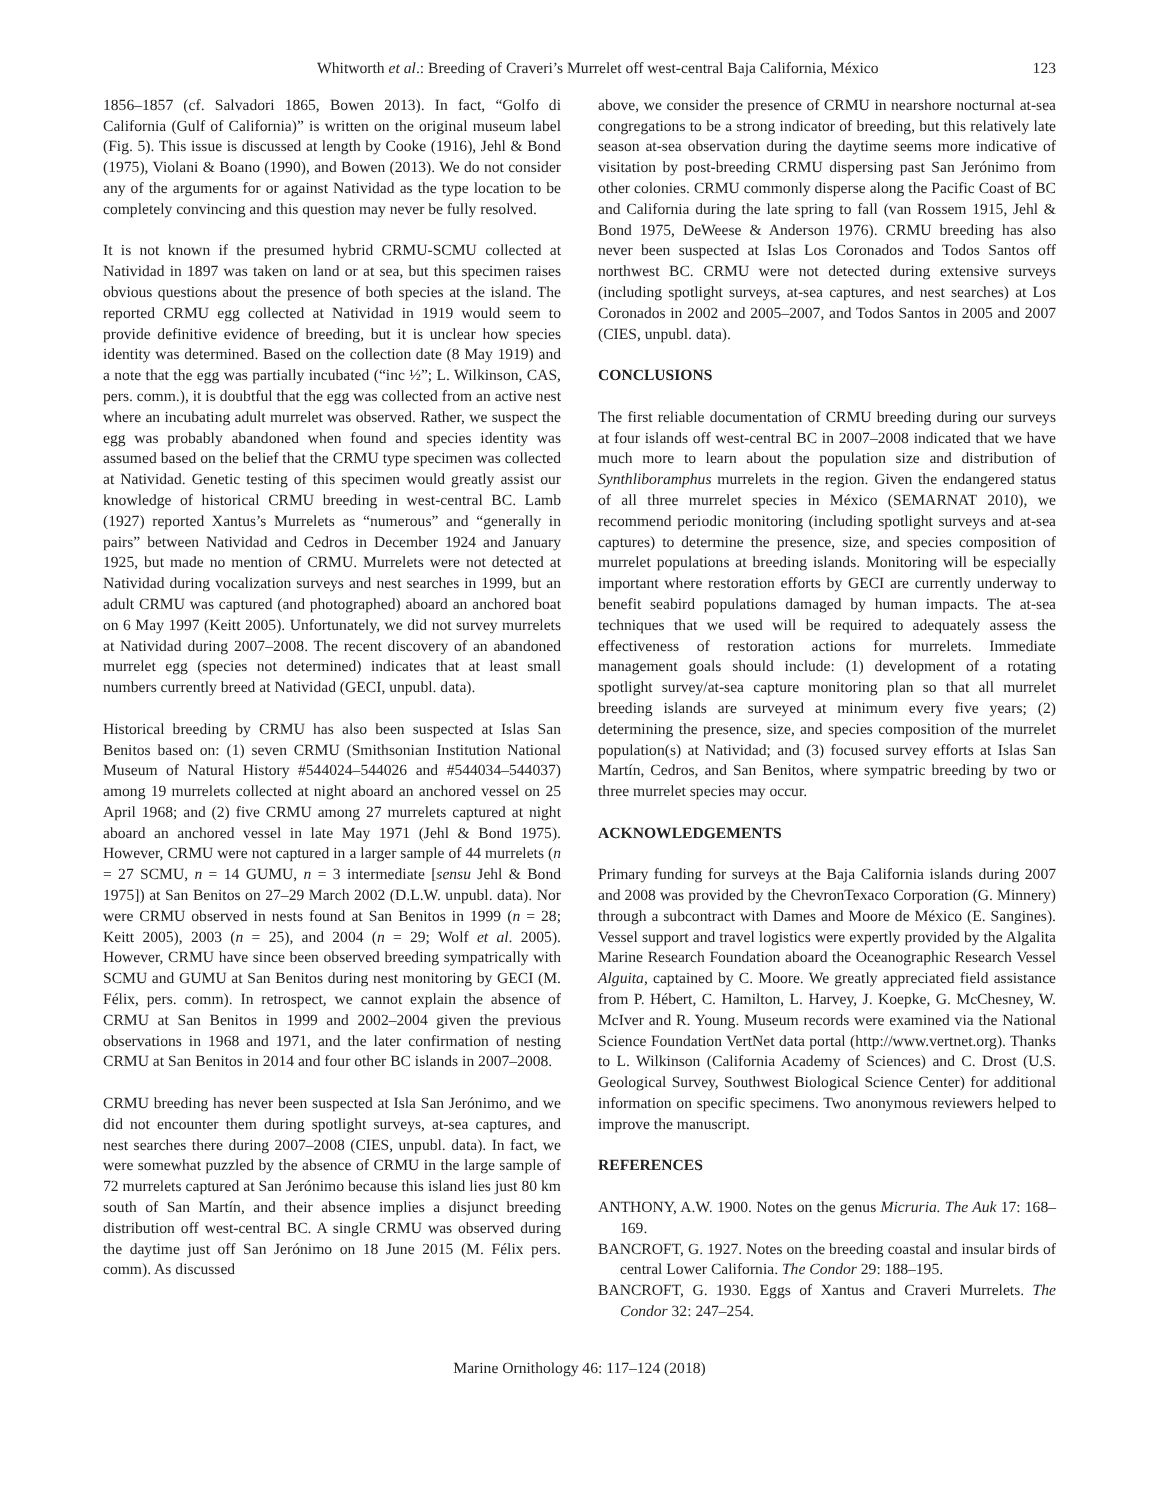Whitworth et al.: Breeding of Craveri’s Murrelet off west-central Baja California, México 123
1856–1857 (cf. Salvadori 1865, Bowen 2013). In fact, “Golfo di California (Gulf of California)” is written on the original museum label (Fig. 5). This issue is discussed at length by Cooke (1916), Jehl & Bond (1975), Violani & Boano (1990), and Bowen (2013). We do not consider any of the arguments for or against Natividad as the type location to be completely convincing and this question may never be fully resolved.
It is not known if the presumed hybrid CRMU-SCMU collected at Natividad in 1897 was taken on land or at sea, but this specimen raises obvious questions about the presence of both species at the island. The reported CRMU egg collected at Natividad in 1919 would seem to provide definitive evidence of breeding, but it is unclear how species identity was determined. Based on the collection date (8 May 1919) and a note that the egg was partially incubated (“inc ½”; L. Wilkinson, CAS, pers. comm.), it is doubtful that the egg was collected from an active nest where an incubating adult murrelet was observed. Rather, we suspect the egg was probably abandoned when found and species identity was assumed based on the belief that the CRMU type specimen was collected at Natividad. Genetic testing of this specimen would greatly assist our knowledge of historical CRMU breeding in west-central BC. Lamb (1927) reported Xantus’s Murrelets as “numerous” and “generally in pairs” between Natividad and Cedros in December 1924 and January 1925, but made no mention of CRMU. Murrelets were not detected at Natividad during vocalization surveys and nest searches in 1999, but an adult CRMU was captured (and photographed) aboard an anchored boat on 6 May 1997 (Keitt 2005). Unfortunately, we did not survey murrelets at Natividad during 2007–2008. The recent discovery of an abandoned murrelet egg (species not determined) indicates that at least small numbers currently breed at Natividad (GECI, unpubl. data).
Historical breeding by CRMU has also been suspected at Islas San Benitos based on: (1) seven CRMU (Smithsonian Institution National Museum of Natural History #544024–544026 and #544034–544037) among 19 murrelets collected at night aboard an anchored vessel on 25 April 1968; and (2) five CRMU among 27 murrelets captured at night aboard an anchored vessel in late May 1971 (Jehl & Bond 1975). However, CRMU were not captured in a larger sample of 44 murrelets (n = 27 SCMU, n = 14 GUMU, n = 3 intermediate [sensu Jehl & Bond 1975]) at San Benitos on 27–29 March 2002 (D.L.W. unpubl. data). Nor were CRMU observed in nests found at San Benitos in 1999 (n = 28; Keitt 2005), 2003 (n = 25), and 2004 (n = 29; Wolf et al. 2005). However, CRMU have since been observed breeding sympatrically with SCMU and GUMU at San Benitos during nest monitoring by GECI (M. Félix, pers. comm). In retrospect, we cannot explain the absence of CRMU at San Benitos in 1999 and 2002–2004 given the previous observations in 1968 and 1971, and the later confirmation of nesting CRMU at San Benitos in 2014 and four other BC islands in 2007–2008.
CRMU breeding has never been suspected at Isla San Jerónimo, and we did not encounter them during spotlight surveys, at-sea captures, and nest searches there during 2007–2008 (CIES, unpubl. data). In fact, we were somewhat puzzled by the absence of CRMU in the large sample of 72 murrelets captured at San Jerónimo because this island lies just 80 km south of San Martín, and their absence implies a disjunct breeding distribution off west-central BC. A single CRMU was observed during the daytime just off San Jerónimo on 18 June 2015 (M. Félix pers. comm). As discussed
above, we consider the presence of CRMU in nearshore nocturnal at-sea congregations to be a strong indicator of breeding, but this relatively late season at-sea observation during the daytime seems more indicative of visitation by post-breeding CRMU dispersing past San Jerónimo from other colonies. CRMU commonly disperse along the Pacific Coast of BC and California during the late spring to fall (van Rossem 1915, Jehl & Bond 1975, DeWeese & Anderson 1976). CRMU breeding has also never been suspected at Islas Los Coronados and Todos Santos off northwest BC. CRMU were not detected during extensive surveys (including spotlight surveys, at-sea captures, and nest searches) at Los Coronados in 2002 and 2005–2007, and Todos Santos in 2005 and 2007 (CIES, unpubl. data).
CONCLUSIONS
The first reliable documentation of CRMU breeding during our surveys at four islands off west-central BC in 2007–2008 indicated that we have much more to learn about the population size and distribution of Synthliboramphus murrelets in the region. Given the endangered status of all three murrelet species in México (SEMARNAT 2010), we recommend periodic monitoring (including spotlight surveys and at-sea captures) to determine the presence, size, and species composition of murrelet populations at breeding islands. Monitoring will be especially important where restoration efforts by GECI are currently underway to benefit seabird populations damaged by human impacts. The at-sea techniques that we used will be required to adequately assess the effectiveness of restoration actions for murrelets. Immediate management goals should include: (1) development of a rotating spotlight survey/at-sea capture monitoring plan so that all murrelet breeding islands are surveyed at minimum every five years; (2) determining the presence, size, and species composition of the murrelet population(s) at Natividad; and (3) focused survey efforts at Islas San Martín, Cedros, and San Benitos, where sympatric breeding by two or three murrelet species may occur.
ACKNOWLEDGEMENTS
Primary funding for surveys at the Baja California islands during 2007 and 2008 was provided by the ChevronTexaco Corporation (G. Minnery) through a subcontract with Dames and Moore de México (E. Sangines). Vessel support and travel logistics were expertly provided by the Algalita Marine Research Foundation aboard the Oceanographic Research Vessel Alguita, captained by C. Moore. We greatly appreciated field assistance from P. Hébert, C. Hamilton, L. Harvey, J. Koepke, G. McChesney, W. McIver and R. Young. Museum records were examined via the National Science Foundation VertNet data portal (http://www.vertnet.org). Thanks to L. Wilkinson (California Academy of Sciences) and C. Drost (U.S. Geological Survey, Southwest Biological Science Center) for additional information on specific specimens. Two anonymous reviewers helped to improve the manuscript.
REFERENCES
ANTHONY, A.W. 1900. Notes on the genus Micruria. The Auk 17: 168–169.
BANCROFT, G. 1927. Notes on the breeding coastal and insular birds of central Lower California. The Condor 29: 188–195.
BANCROFT, G. 1930. Eggs of Xantus and Craveri Murrelets. The Condor 32: 247–254.
Marine Ornithology 46: 117–124 (2018)